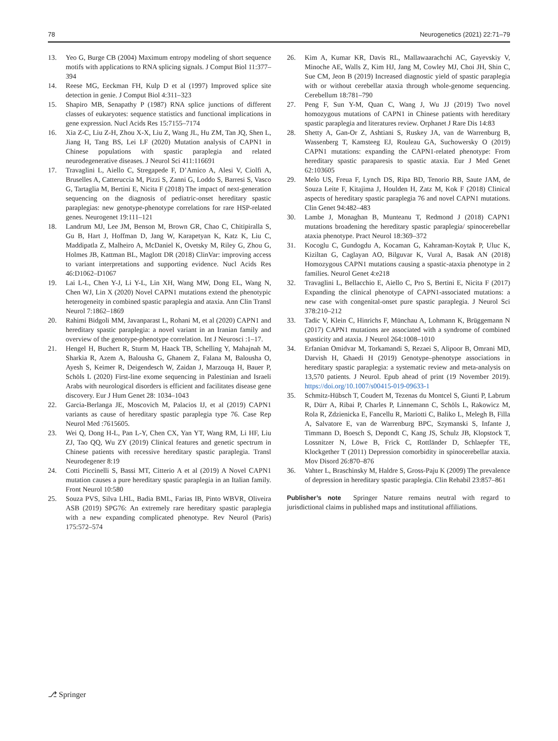78 Neurogenetics (2021) 22:71–79
13. Yeo G, Burge CB (2004) Maximum entropy modeling of short sequence motifs with applications to RNA splicing signals. J Comput Biol 11:377–394
14. Reese MG, Eeckman FH, Kulp D et al (1997) Improved splice site detection in genie. J Comput Biol 4:311–323
15. Shapiro MB, Senapathy P (1987) RNA splice junctions of different classes of eukaryotes: sequence statistics and functional implications in gene expression. Nucl Acids Res 15:7155–7174
16. Xia Z-C, Liu Z-H, Zhou X-X, Liu Z, Wang JL, Hu ZM, Tan JQ, Shen L, Jiang H, Tang BS, Lei LF (2020) Mutation analysis of CAPN1 in Chinese populations with spastic paraplegia and related neurodegenerative diseases. J Neurol Sci 411:116691
17. Travaglini L, Aiello C, Stregapede F, D’Amico A, Alesi V, Ciolfi A, Bruselles A, Catteruccia M, Pizzi S, Zanni G, Loddo S, Barresi S, Vasco G, Tartaglia M, Bertini E, Nicita F (2018) The impact of next-generation sequencing on the diagnosis of pediatric-onset hereditary spastic paraplegias: new genotype-phenotype correlations for rare HSP-related genes. Neurogenet 19:111–121
18. Landrum MJ, Lee JM, Benson M, Brown GR, Chao C, Chitipiralla S, Gu B, Hart J, Hoffman D, Jang W, Karapetyan K, Katz K, Liu C, Maddipatla Z, Malheiro A, McDaniel K, Ovetsky M, Riley G, Zhou G, Holmes JB, Kattman BL, Maglott DR (2018) ClinVar: improving access to variant interpretations and supporting evidence. Nucl Acids Res 46:D1062–D1067
19. Lai L-L, Chen Y-J, Li Y-L, Lin XH, Wang MW, Dong EL, Wang N, Chen WJ, Lin X (2020) Novel CAPN1 mutations extend the phenotypic heterogeneity in combined spastic paraplegia and ataxia. Ann Clin Transl Neurol 7:1862–1869
20. Rahimi Bidgoli MM, Javanparast L, Rohani M, et al (2020) CAPN1 and hereditary spastic paraplegia: a novel variant in an Iranian family and overview of the genotype-phenotype correlation. Int J Neurosci :1–17.
21. Hengel H, Buchert R, Sturm M, Haack TB, Schelling Y, Mahajnah M, Sharkia R, Azem A, Balousha G, Ghanem Z, Falana M, Balousha O, Ayesh S, Keimer R, Deigendesch W, Zaidan J, Marzouqa H, Bauer P, Schöls L (2020) First-line exome sequencing in Palestinian and Israeli Arabs with neurological disorders is efficient and facilitates disease gene discovery. Eur J Hum Genet 28: 1034–1043
22. Garcia-Berlanga JE, Moscovich M, Palacios IJ, et al (2019) CAPN1 variants as cause of hereditary spastic paraplegia type 76. Case Rep Neurol Med :7615605.
23. Wei Q, Dong H-L, Pan L-Y, Chen CX, Yan YT, Wang RM, Li HF, Liu ZJ, Tao QQ, Wu ZY (2019) Clinical features and genetic spectrum in Chinese patients with recessive hereditary spastic paraplegia. Transl Neurodegener 8:19
24. Cotti Piccinelli S, Bassi MT, Citterio A et al (2019) A Novel CAPN1 mutation causes a pure hereditary spastic paraplegia in an Italian family. Front Neurol 10:580
25. Souza PVS, Silva LHL, Badia BML, Farias IB, Pinto WBVR, Oliveira ASB (2019) SPG76: An extremely rare hereditary spastic paraplegia with a new expanding complicated phenotype. Rev Neurol (Paris) 175:572–574
26. Kim A, Kumar KR, Davis RL, Mallawaarachchi AC, Gayevskiy V, Minoche AE, Walls Z, Kim HJ, Jang M, Cowley MJ, Choi JH, Shin C, Sue CM, Jeon B (2019) Increased diagnostic yield of spastic paraplegia with or without cerebellar ataxia through whole-genome sequencing. Cerebellum 18:781–790
27. Peng F, Sun Y-M, Quan C, Wang J, Wu JJ (2019) Two novel homozygous mutations of CAPN1 in Chinese patients with hereditary spastic paraplegia and literatures review. Orphanet J Rare Dis 14:83
28. Shetty A, Gan-Or Z, Ashtiani S, Ruskey JA, van de Warrenburg B, Wassenberg T, Kamsteeg EJ, Rouleau GA, Suchowersky O (2019) CAPN1 mutations: expanding the CAPN1-related phenotype: From hereditary spastic paraparesis to spastic ataxia. Eur J Med Genet 62:103605
29. Melo US, Freua F, Lynch DS, Ripa BD, Tenorio RB, Saute JAM, de Souza Leite F, Kitajima J, Houlden H, Zatz M, Kok F (2018) Clinical aspects of hereditary spastic paraplegia 76 and novel CAPN1 mutations. Clin Genet 94:482–483
30. Lambe J, Monaghan B, Munteanu T, Redmond J (2018) CAPN1 mutations broadening the hereditary spastic paraplegia/ spinocerebellar ataxia phenotype. Pract Neurol 18:369–372
31. Kocoglu C, Gundogdu A, Kocaman G, Kahraman-Koytak P, Uluc K, Kiziltan G, Caglayan AO, Bilguvar K, Vural A, Basak AN (2018) Homozygous CAPN1 mutations causing a spastic-ataxia phenotype in 2 families. Neurol Genet 4:e218
32. Travaglini L, Bellacchio E, Aiello C, Pro S, Bertini E, Nicita F (2017) Expanding the clinical phenotype of CAPN1-associated mutations: a new case with congenital-onset pure spastic paraplegia. J Neurol Sci 378:210–212
33. Tadic V, Klein C, Hinrichs F, Münchau A, Lohmann K, Brüggemann N (2017) CAPN1 mutations are associated with a syndrome of combined spasticity and ataxia. J Neurol 264:1008–1010
34. Erfanian Omidvar M, Torkamandi S, Rezaei S, Alipoor B, Omrani MD, Darvish H, Ghaedi H (2019) Genotype–phenotype associations in hereditary spastic paraplegia: a systematic review and meta-analysis on 13,570 patients. J Neurol. Epub ahead of print (19 November 2019). https://doi.org/10.1007/s00415-019-09633-1
35. Schmitz-Hübsch T, Coudert M, Tezenas du Montcel S, Giunti P, Labrum R, Dürr A, Ribai P, Charles P, Linnemann C, Schöls L, Rakowicz M, Rola R, Zdzienicka E, Fancellu R, Mariotti C, Baliko L, Melegh B, Filla A, Salvatore E, van de Warrenburg BPC, Szymanski S, Infante J, Timmann D, Boesch S, Depondt C, Kang JS, Schulz JB, Klopstock T, Lossnitzer N, Löwe B, Frick C, Rottländer D, Schlaepfer TE, Klockgether T (2011) Depression comorbidity in spinocerebellar ataxia. Mov Disord 26:870–876
36. Vahter L, Braschinsky M, Haldre S, Gross-Paju K (2009) The prevalence of depression in hereditary spastic paraplegia. Clin Rehabil 23:857–861
Publisher’s note Springer Nature remains neutral with regard to jurisdictional claims in published maps and institutional affiliations.
⎇ Springer